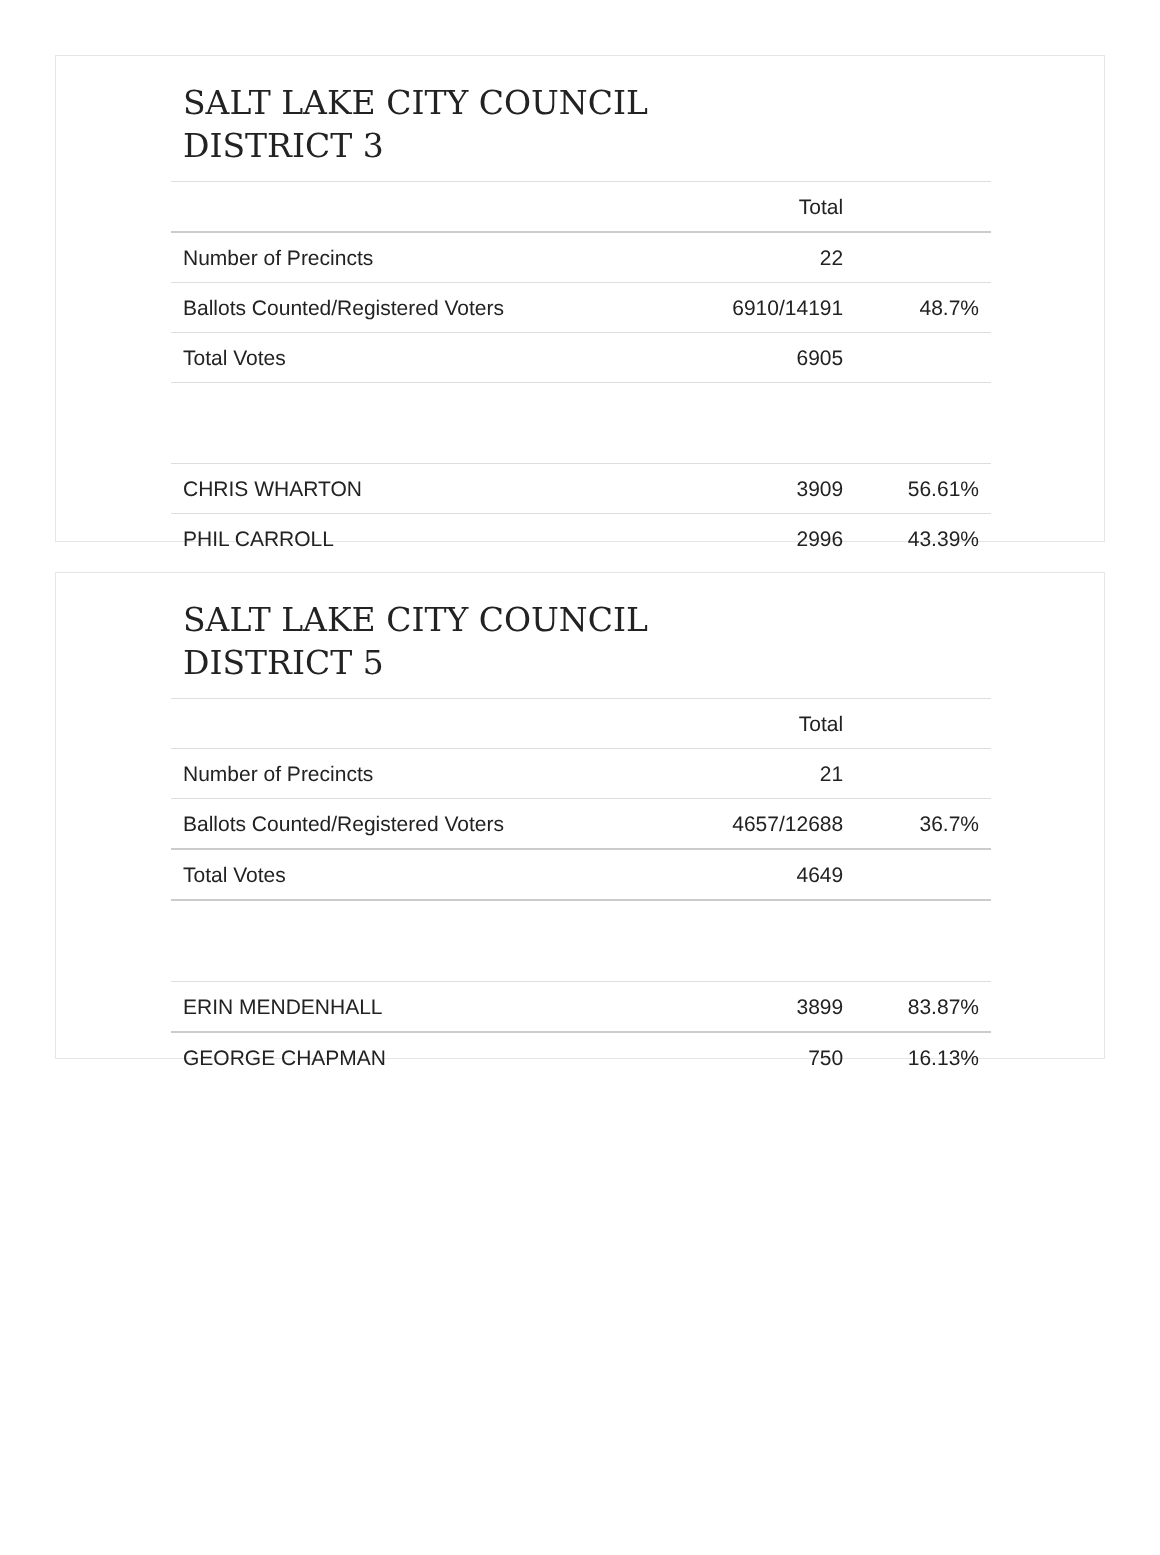SALT LAKE CITY COUNCIL
DISTRICT 3
| | Total | |
| --- | --- | --- |
| Number of Precincts | 22 | |
| Ballots Counted/Registered Voters | 6910/14191 | 48.7% |
| Total Votes | 6905 | |
| CHRIS WHARTON | 3909 | 56.61% |
| PHIL CARROLL | 2996 | 43.39% |
SALT LAKE CITY COUNCIL
DISTRICT 5
| | Total | |
| --- | --- | --- |
| Number of Precincts | 21 | |
| Ballots Counted/Registered Voters | 4657/12688 | 36.7% |
| Total Votes | 4649 | |
| ERIN MENDENHALL | 3899 | 83.87% |
| GEORGE CHAPMAN | 750 | 16.13% |